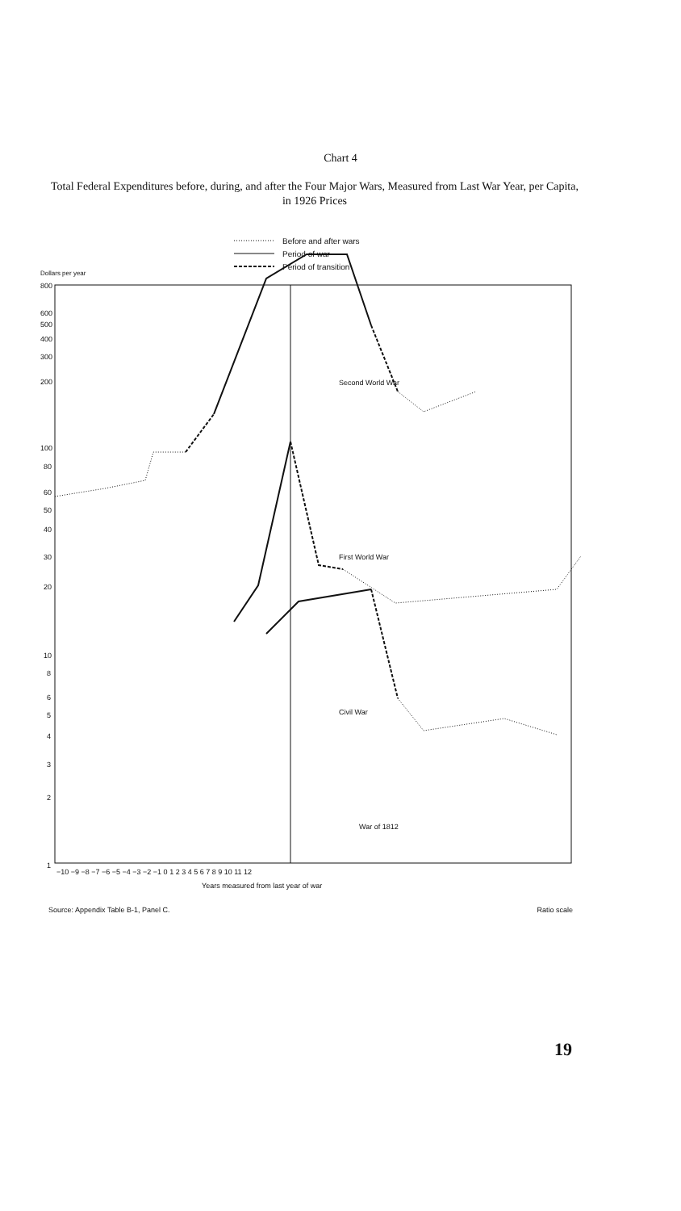Chart 4
Total Federal Expenditures before, during, and after the Four Major Wars, Measured from Last War Year, per Capita, in 1926 Prices
Before and after wars
Period of war
Period of transition
Dollars per year
800
600
500
400
300
200
100
80
60
50
40
30
20
10
8
6
5
4
3
2
1
Second World War
First World War
Civil War
War of 1812
−10 −9 −8 −7 −6 −5 −4 −3 −2 −1 0 1 2 3 4 5 6 7 8 9 10 11 12
Years measured from last year of war
Source: Appendix Table B-1, Panel C. Ratio scale
19